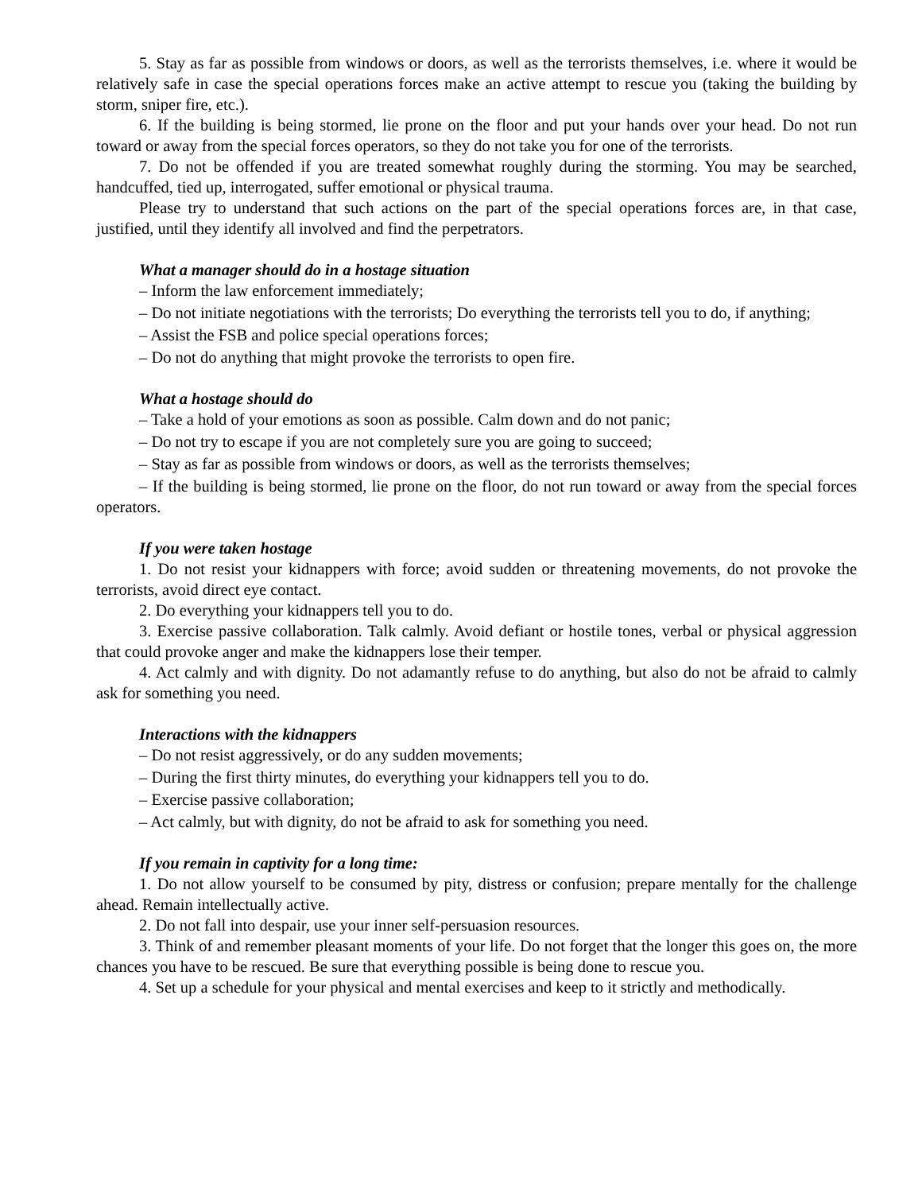5. Stay as far as possible from windows or doors, as well as the terrorists themselves, i.e. where it would be relatively safe in case the special operations forces make an active attempt to rescue you (taking the building by storm, sniper fire, etc.).
6. If the building is being stormed, lie prone on the floor and put your hands over your head. Do not run toward or away from the special forces operators, so they do not take you for one of the terrorists.
7. Do not be offended if you are treated somewhat roughly during the storming. You may be searched, handcuffed, tied up, interrogated, suffer emotional or physical trauma.
Please try to understand that such actions on the part of the special operations forces are, in that case, justified, until they identify all involved and find the perpetrators.
What a manager should do in a hostage situation
– Inform the law enforcement immediately;
– Do not initiate negotiations with the terrorists; Do everything the terrorists tell you to do, if anything;
– Assist the FSB and police special operations forces;
– Do not do anything that might provoke the terrorists to open fire.
What a hostage should do
– Take a hold of your emotions as soon as possible. Calm down and do not panic;
– Do not try to escape if you are not completely sure you are going to succeed;
– Stay as far as possible from windows or doors, as well as the terrorists themselves;
– If the building is being stormed, lie prone on the floor, do not run toward or away from the special forces operators.
If you were taken hostage
1. Do not resist your kidnappers with force; avoid sudden or threatening movements, do not provoke the terrorists, avoid direct eye contact.
2. Do everything your kidnappers tell you to do.
3. Exercise passive collaboration. Talk calmly. Avoid defiant or hostile tones, verbal or physical aggression that could provoke anger and make the kidnappers lose their temper.
4. Act calmly and with dignity. Do not adamantly refuse to do anything, but also do not be afraid to calmly ask for something you need.
Interactions with the kidnappers
– Do not resist aggressively, or do any sudden movements;
– During the first thirty minutes, do everything your kidnappers tell you to do.
– Exercise passive collaboration;
– Act calmly, but with dignity, do not be afraid to ask for something you need.
If you remain in captivity for a long time:
1. Do not allow yourself to be consumed by pity, distress or confusion; prepare mentally for the challenge ahead. Remain intellectually active.
2. Do not fall into despair, use your inner self-persuasion resources.
3. Think of and remember pleasant moments of your life. Do not forget that the longer this goes on, the more chances you have to be rescued. Be sure that everything possible is being done to rescue you.
4. Set up a schedule for your physical and mental exercises and keep to it strictly and methodically.